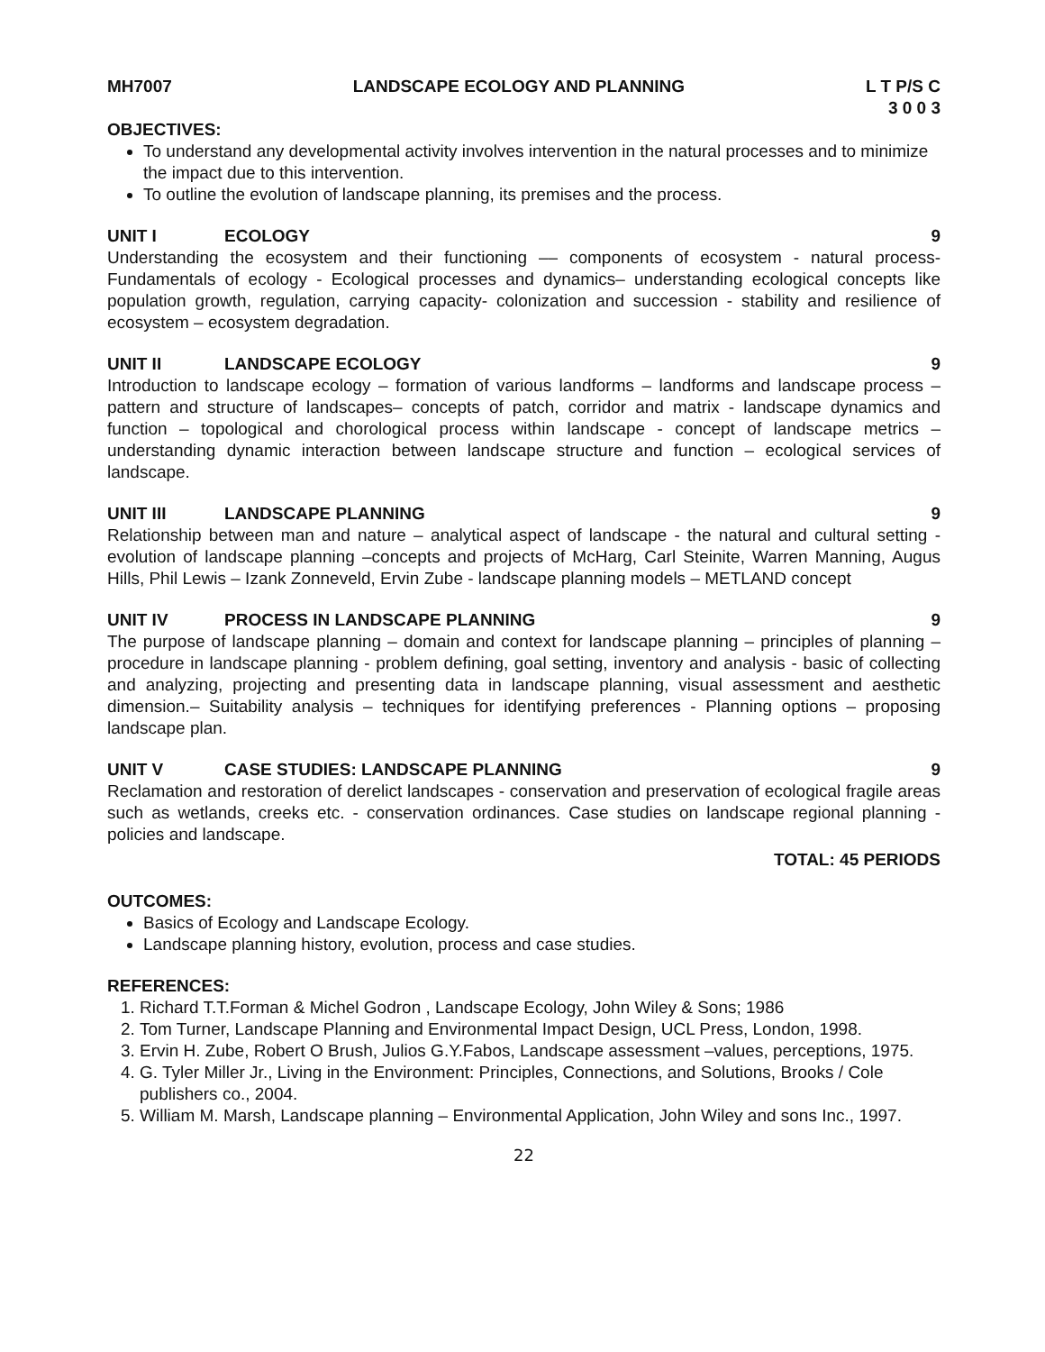MH7007 LANDSCAPE ECOLOGY AND PLANNING L T P/S C
3 0 0 3
OBJECTIVES:
To understand any developmental activity involves intervention in the natural processes and to minimize the impact due to this intervention.
To outline the evolution of landscape planning, its premises and the process.
UNIT I ECOLOGY 9
Understanding the ecosystem and their functioning –– components of ecosystem - natural process- Fundamentals of ecology - Ecological processes and dynamics– understanding ecological concepts like population growth, regulation, carrying capacity- colonization and succession - stability and resilience of ecosystem – ecosystem degradation.
UNIT II LANDSCAPE ECOLOGY 9
Introduction to landscape ecology – formation of various landforms – landforms and landscape process – pattern and structure of landscapes– concepts of patch, corridor and matrix - landscape dynamics and function – topological and chorological process within landscape - concept of landscape metrics – understanding dynamic interaction between landscape structure and function – ecological services of landscape.
UNIT III LANDSCAPE PLANNING 9
Relationship between man and nature – analytical aspect of landscape - the natural and cultural setting - evolution of landscape planning –concepts and projects of McHarg, Carl Steinite, Warren Manning, Augus Hills, Phil Lewis – Izank Zonneveld, Ervin Zube - landscape planning models – METLAND concept
UNIT IV PROCESS IN LANDSCAPE PLANNING 9
The purpose of landscape planning – domain and context for landscape planning – principles of planning – procedure in landscape planning - problem defining, goal setting, inventory and analysis - basic of collecting and analyzing, projecting and presenting data in landscape planning, visual assessment and aesthetic dimension.– Suitability analysis – techniques for identifying preferences - Planning options – proposing landscape plan.
UNIT V CASE STUDIES: LANDSCAPE PLANNING 9
Reclamation and restoration of derelict landscapes - conservation and preservation of ecological fragile areas such as wetlands, creeks etc. - conservation ordinances. Case studies on landscape regional planning - policies and landscape.
TOTAL: 45 PERIODS
OUTCOMES:
Basics of Ecology and Landscape Ecology.
Landscape planning history, evolution, process and case studies.
REFERENCES:
1. Richard T.T.Forman & Michel Godron , Landscape Ecology, John Wiley & Sons; 1986
2. Tom Turner, Landscape Planning and Environmental Impact Design, UCL Press, London, 1998.
3. Ervin H. Zube, Robert O Brush, Julios G.Y.Fabos, Landscape assessment –values, perceptions, 1975.
4. G. Tyler Miller Jr., Living in the Environment: Principles, Connections, and Solutions, Brooks / Cole publishers co., 2004.
5. William M. Marsh, Landscape planning – Environmental Application, John Wiley and sons Inc., 1997.
22